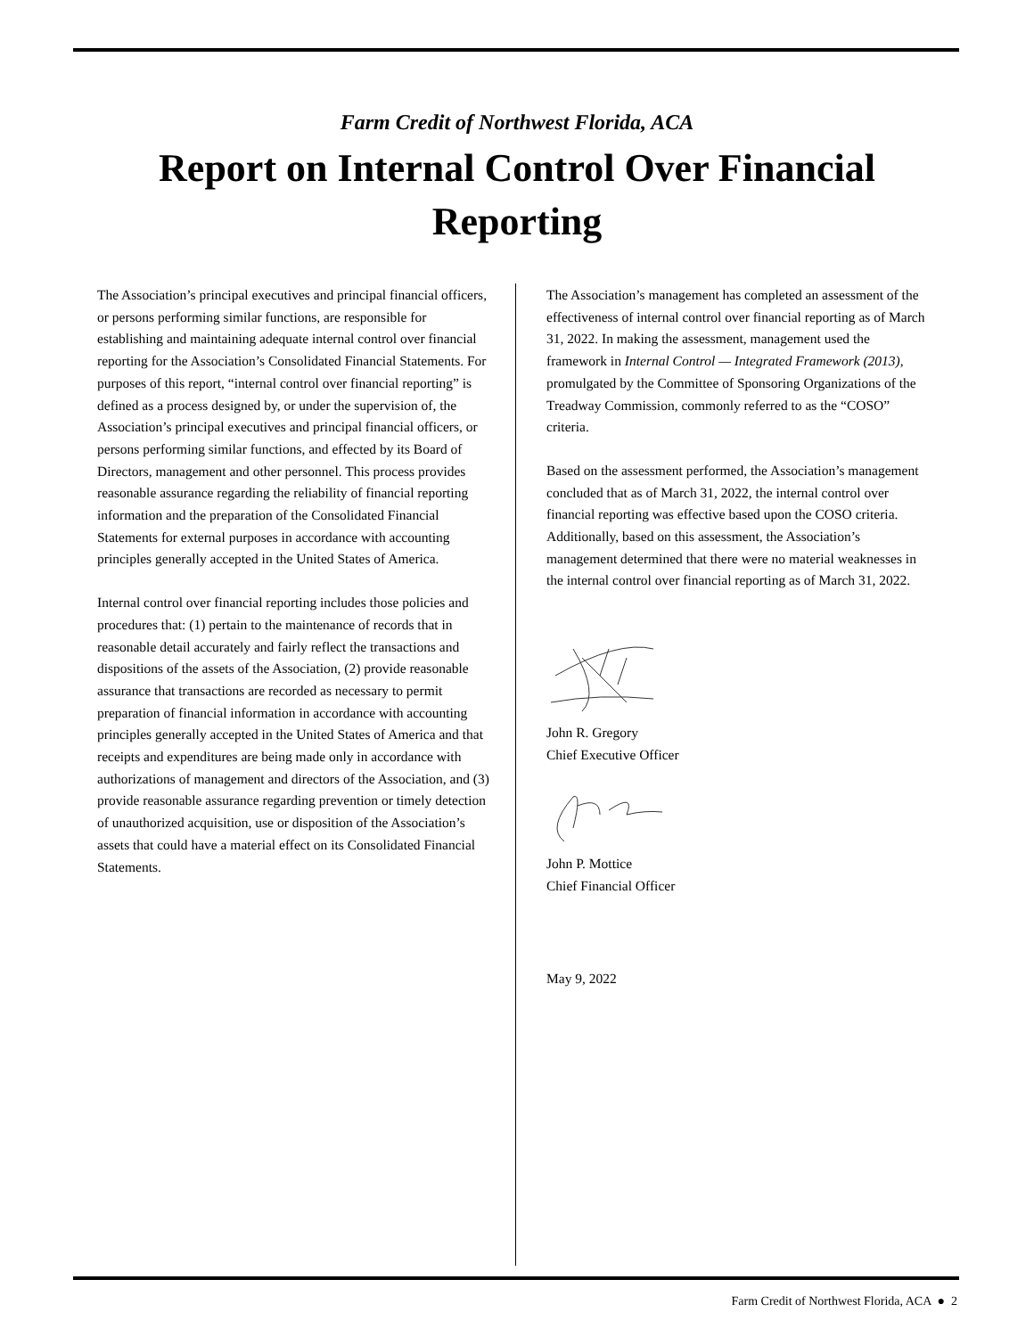Farm Credit of Northwest Florida, ACA
Report on Internal Control Over Financial Reporting
The Association’s principal executives and principal financial officers, or persons performing similar functions, are responsible for establishing and maintaining adequate internal control over financial reporting for the Association’s Consolidated Financial Statements. For purposes of this report, “internal control over financial reporting” is defined as a process designed by, or under the supervision of, the Association’s principal executives and principal financial officers, or persons performing similar functions, and effected by its Board of Directors, management and other personnel. This process provides reasonable assurance regarding the reliability of financial reporting information and the preparation of the Consolidated Financial Statements for external purposes in accordance with accounting principles generally accepted in the United States of America.
Internal control over financial reporting includes those policies and procedures that: (1) pertain to the maintenance of records that in reasonable detail accurately and fairly reflect the transactions and dispositions of the assets of the Association, (2) provide reasonable assurance that transactions are recorded as necessary to permit preparation of financial information in accordance with accounting principles generally accepted in the United States of America and that receipts and expenditures are being made only in accordance with authorizations of management and directors of the Association, and (3) provide reasonable assurance regarding prevention or timely detection of unauthorized acquisition, use or disposition of the Association’s assets that could have a material effect on its Consolidated Financial Statements.
The Association’s management has completed an assessment of the effectiveness of internal control over financial reporting as of March 31, 2022. In making the assessment, management used the framework in Internal Control — Integrated Framework (2013), promulgated by the Committee of Sponsoring Organizations of the Treadway Commission, commonly referred to as the “COSO” criteria.
Based on the assessment performed, the Association’s management concluded that as of March 31, 2022, the internal control over financial reporting was effective based upon the COSO criteria. Additionally, based on this assessment, the Association’s management determined that there were no material weaknesses in the internal control over financial reporting as of March 31, 2022.
John R. Gregory
Chief Executive Officer
John P. Mottice
Chief Financial Officer
May 9, 2022
Farm Credit of Northwest Florida, ACA ● 2